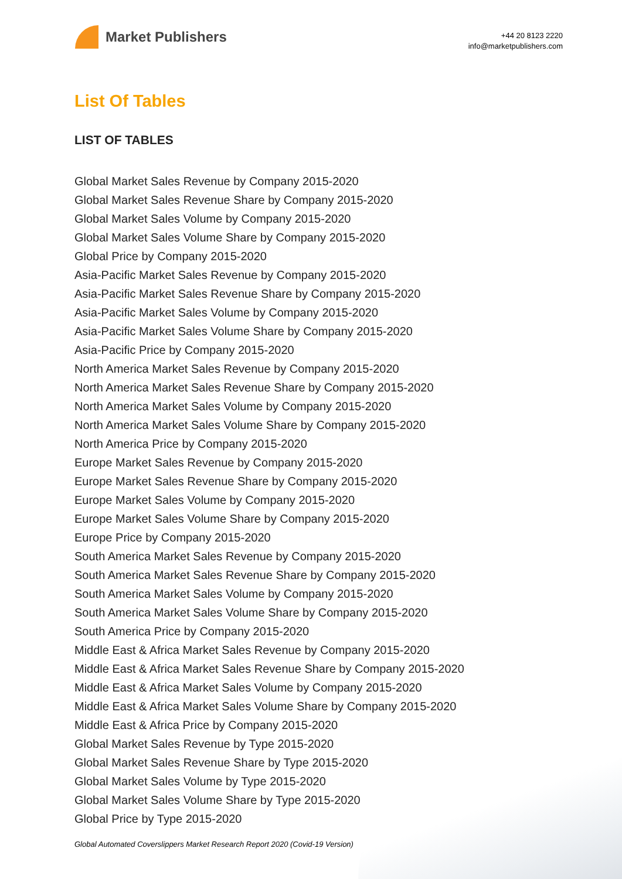Market Publishers
+44 20 8123 2220
info@marketpublishers.com
List Of Tables
LIST OF TABLES
Global Market Sales Revenue by Company 2015-2020
Global Market Sales Revenue Share by Company 2015-2020
Global Market Sales Volume by Company 2015-2020
Global Market Sales Volume Share by Company 2015-2020
Global Price by Company 2015-2020
Asia-Pacific Market Sales Revenue by Company 2015-2020
Asia-Pacific Market Sales Revenue Share by Company 2015-2020
Asia-Pacific Market Sales Volume by Company 2015-2020
Asia-Pacific Market Sales Volume Share by Company 2015-2020
Asia-Pacific Price by Company 2015-2020
North America Market Sales Revenue by Company 2015-2020
North America Market Sales Revenue Share by Company 2015-2020
North America Market Sales Volume by Company 2015-2020
North America Market Sales Volume Share by Company 2015-2020
North America Price by Company 2015-2020
Europe Market Sales Revenue by Company 2015-2020
Europe Market Sales Revenue Share by Company 2015-2020
Europe Market Sales Volume by Company 2015-2020
Europe Market Sales Volume Share by Company 2015-2020
Europe Price by Company 2015-2020
South America Market Sales Revenue by Company 2015-2020
South America Market Sales Revenue Share by Company 2015-2020
South America Market Sales Volume by Company 2015-2020
South America Market Sales Volume Share by Company 2015-2020
South America Price by Company 2015-2020
Middle East & Africa Market Sales Revenue by Company 2015-2020
Middle East & Africa Market Sales Revenue Share by Company 2015-2020
Middle East & Africa Market Sales Volume by Company 2015-2020
Middle East & Africa Market Sales Volume Share by Company 2015-2020
Middle East & Africa Price by Company 2015-2020
Global Market Sales Revenue by Type 2015-2020
Global Market Sales Revenue Share by Type 2015-2020
Global Market Sales Volume by Type 2015-2020
Global Market Sales Volume Share by Type 2015-2020
Global Price by Type 2015-2020
Global Automated Coverslippers Market Research Report 2020 (Covid-19 Version)